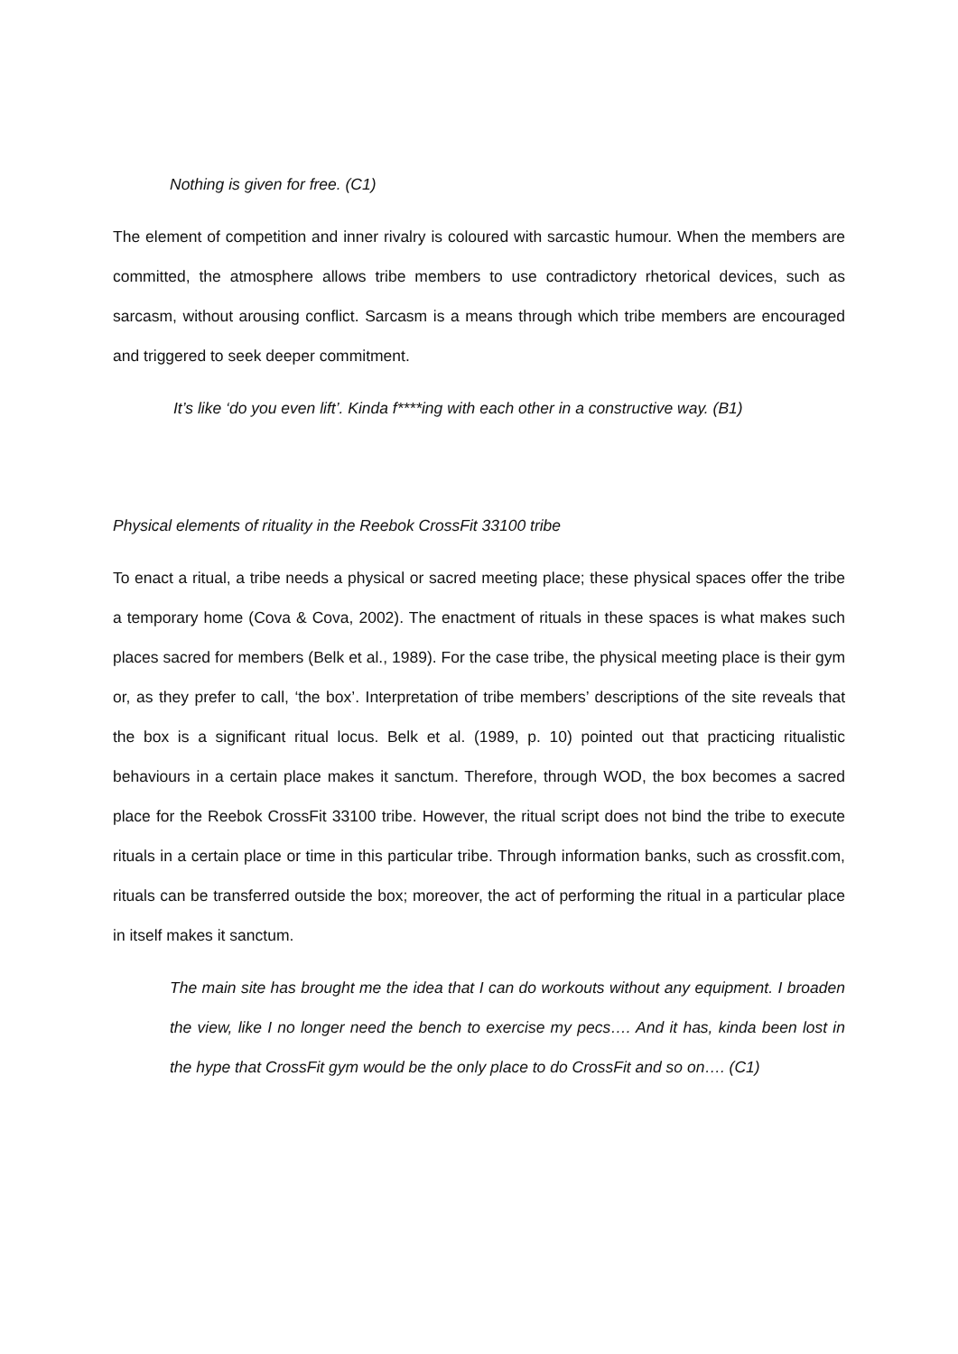Nothing is given for free. (C1)
The element of competition and inner rivalry is coloured with sarcastic humour. When the members are committed, the atmosphere allows tribe members to use contradictory rhetorical devices, such as sarcasm, without arousing conflict. Sarcasm is a means through which tribe members are encouraged and triggered to seek deeper commitment.
It’s like ‘do you even lift’. Kinda f****ing with each other in a constructive way. (B1)
Physical elements of rituality in the Reebok CrossFit 33100 tribe
To enact a ritual, a tribe needs a physical or sacred meeting place; these physical spaces offer the tribe a temporary home (Cova & Cova, 2002). The enactment of rituals in these spaces is what makes such places sacred for members (Belk et al., 1989). For the case tribe, the physical meeting place is their gym or, as they prefer to call, ‘the box’. Interpretation of tribe members’ descriptions of the site reveals that the box is a significant ritual locus. Belk et al. (1989, p. 10) pointed out that practicing ritualistic behaviours in a certain place makes it sanctum. Therefore, through WOD, the box becomes a sacred place for the Reebok CrossFit 33100 tribe. However, the ritual script does not bind the tribe to execute rituals in a certain place or time in this particular tribe. Through information banks, such as crossfit.com, rituals can be transferred outside the box; moreover, the act of performing the ritual in a particular place in itself makes it sanctum.
The main site has brought me the idea that I can do workouts without any equipment. I broaden the view, like I no longer need the bench to exercise my pecs…. And it has, kinda been lost in the hype that CrossFit gym would be the only place to do CrossFit and so on…. (C1)